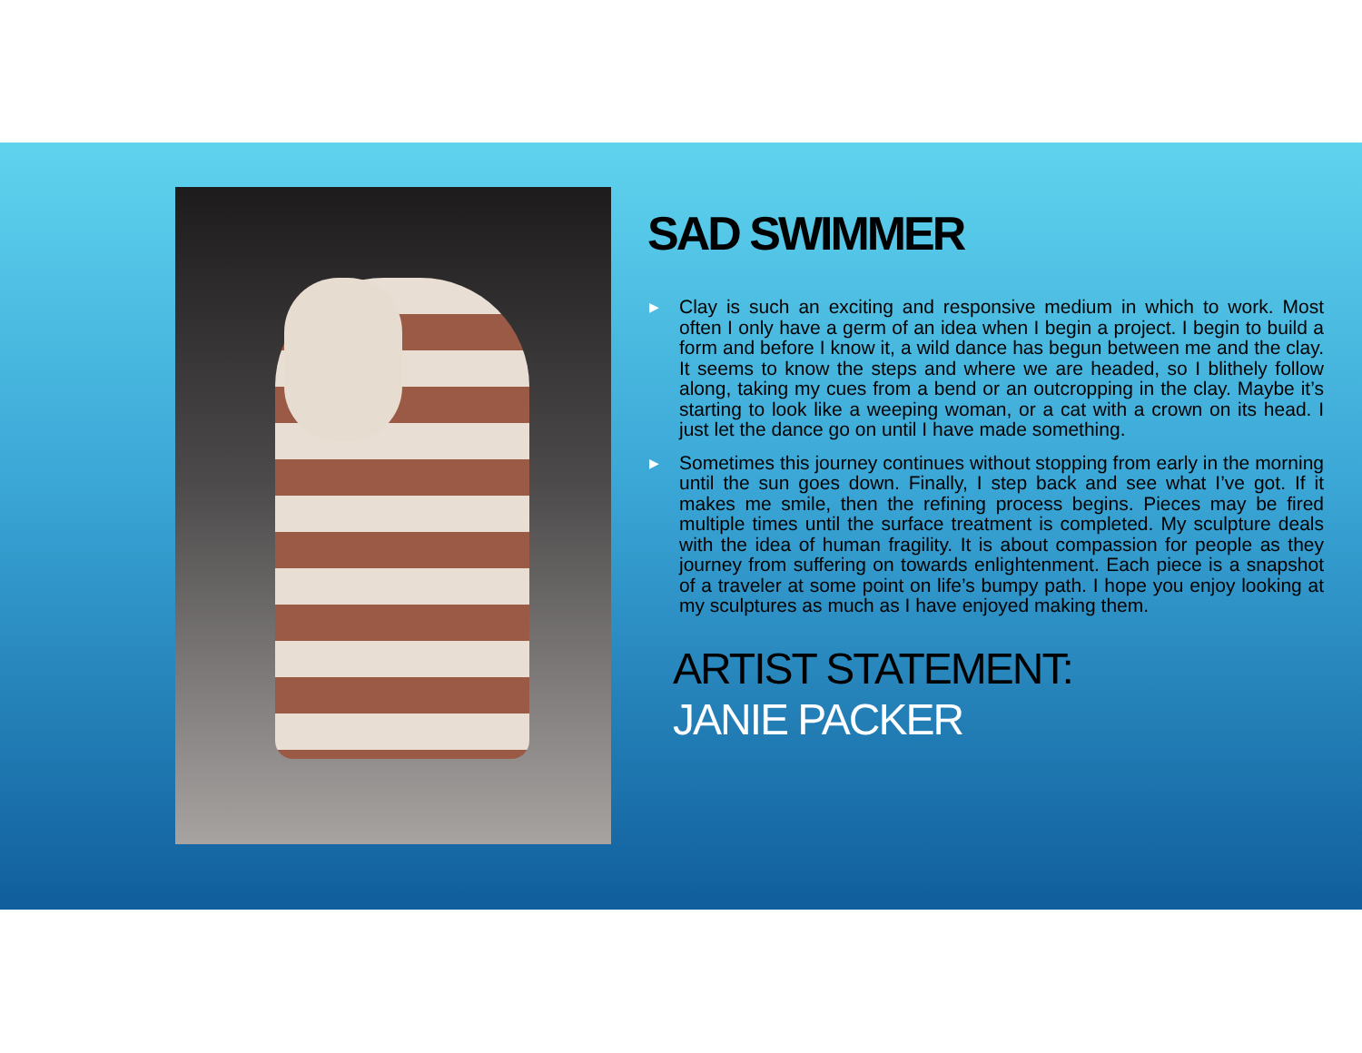SAD SWIMMER
▶ Clay is such an exciting and responsive medium in which to work. Most often I only have a germ of an idea when I begin a project. I begin to build a form and before I know it, a wild dance has begun between me and the clay. It seems to know the steps and where we are headed, so I blithely follow along, taking my cues from a bend or an outcropping in the clay. Maybe it’s starting to look like a weeping woman, or a cat with a crown on its head. I just let the dance go on until I have made something.
▶ Sometimes this journey continues without stopping from early in the morning until the sun goes down. Finally, I step back and see what I’ve got. If it makes me smile, then the refining process begins. Pieces may be fired multiple times until the surface treatment is completed. My sculpture deals with the idea of human fragility. It is about compassion for people as they journey from suffering on towards enlightenment. Each piece is a snapshot of a traveler at some point on life’s bumpy path. I hope you enjoy looking at my sculptures as much as I have enjoyed making them.
ARTIST STATEMENT:
JANIE PACKER